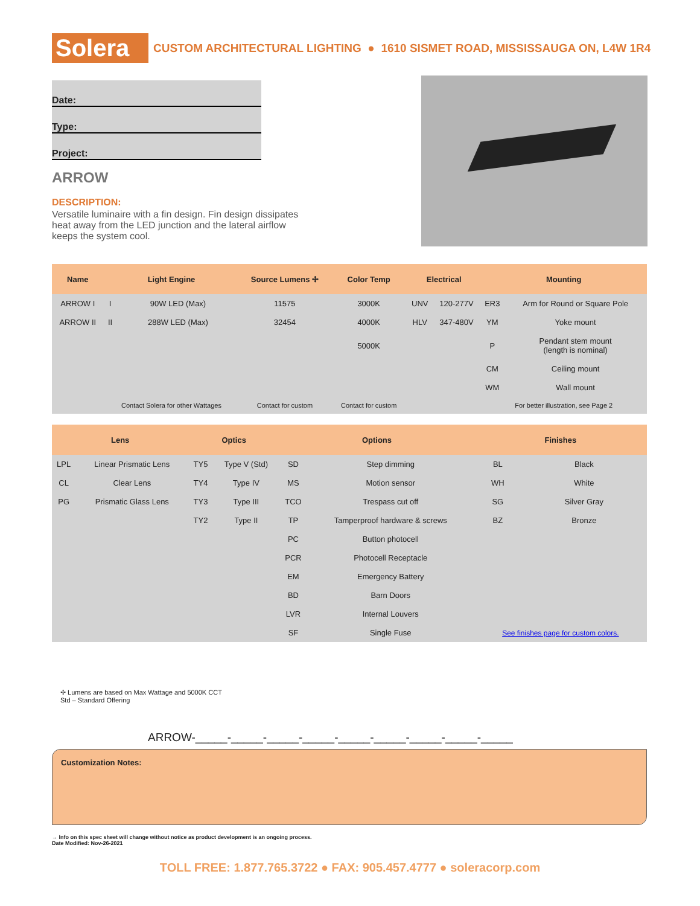Solera
CUSTOM ARCHITECTURAL LIGHTING ● 1610 SISMET ROAD, MISSISSAUGA ON, L4W 1R4
Date:
Type:
Project:
ARROW
DESCRIPTION:
Versatile luminaire with a fin design. Fin design dissipates heat away from the LED junction and the lateral airflow keeps the system cool.
| Name | Light Engine | | Source Lumens ✢ | Color Temp | Electrical | | Mounting | |
| --- | --- | --- | --- | --- | --- | --- | --- | --- |
| ARROW I | I | 90W LED (Max) | 11575 | 3000K | UNV | 120-277V | ER3 | Arm for Round or Square Pole |
| ARROW II | II | 288W LED (Max) | 32454 | 4000K | HLV | 347-480V | YM | Yoke mount |
| | | | | 5000K | | | P | Pendant stem mount (length is nominal) |
| | | | | | | | CM | Ceiling mount |
| | | | | | | | WM | Wall mount |
| | Contact Solera for other Wattages | | Contact for custom | Contact for custom | | | For better illustration, see Page 2 | |
| Lens | | Optics | | Options | | Finishes | |
| --- | --- | --- | --- | --- | --- | --- | --- |
| LPL | Linear Prismatic Lens | TY5 | Type V (Std) | SD | Step dimming | BL | Black |
| CL | Clear Lens | TY4 | Type IV | MS | Motion sensor | WH | White |
| PG | Prismatic Glass Lens | TY3 | Type III | TCO | Trespass cut off | SG | Silver Gray |
| | | TY2 | Type II | TP | Tamperproof hardware & screws | BZ | Bronze |
| | | | | PC | Button photocell | | |
| | | | | PCR | Photocell Receptacle | | |
| | | | | EM | Emergency Battery | | |
| | | | | BD | Barn Doors | | |
| | | | | LVR | Internal Louvers | | |
| | | | | SF | Single Fuse | See finishes page for custom colors. | |
✢ Lumens are based on Max Wattage and 5000K CCT
Std – Standard Offering
ARROW-_____-_____-_____-_____-_____-_____-_____-_____-_____
Customization Notes:
→ Info on this spec sheet will change without notice as product development is an ongoing process.
Date Modified: Nov-26-2021
TOLL FREE: 1.877.765.3722 ● FAX: 905.457.4777 ● soleracorp.com